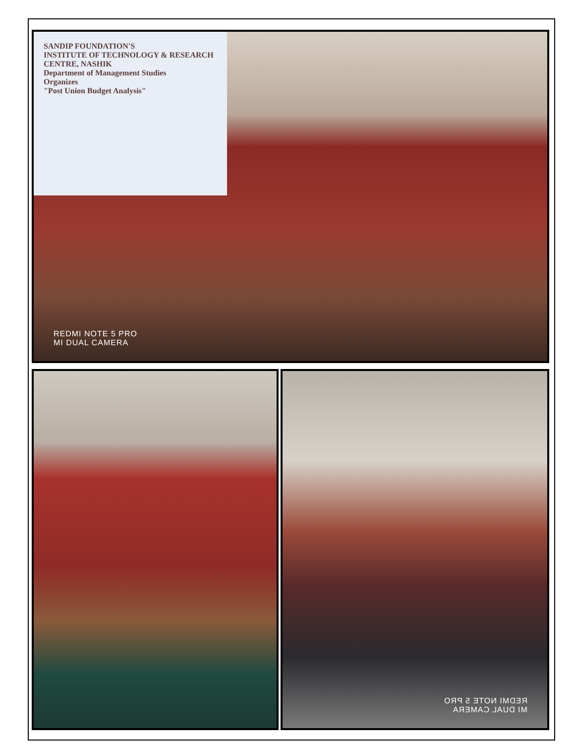SANDIP FOUNDATION'S
INSTITUTE OF TECHNOLOGY & RESEARCH CENTRE, NASHIK
Department of Management Studies
Organizes
"Post Union Budget Analysis"
REDMI NOTE 5 PRO
MI DUAL CAMERA
REDMI NOTE 5 PRO
MI DUAL CAMERA